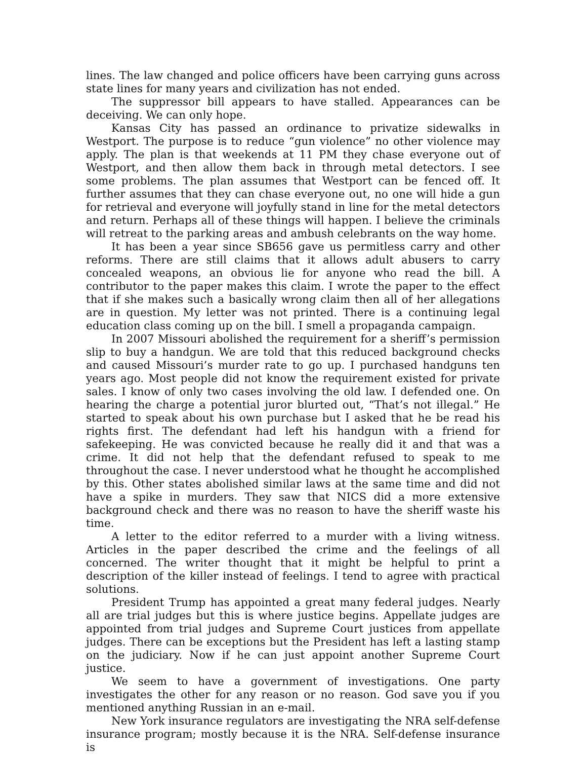lines. The law changed and police officers have been carrying guns across state lines for many years and civilization has not ended.
The suppressor bill appears to have stalled. Appearances can be deceiving. We can only hope.
Kansas City has passed an ordinance to privatize sidewalks in Westport. The purpose is to reduce “gun violence” no other violence may apply. The plan is that weekends at 11 PM they chase everyone out of Westport, and then allow them back in through metal detectors. I see some problems. The plan assumes that Westport can be fenced off. It further assumes that they can chase everyone out, no one will hide a gun for retrieval and everyone will joyfully stand in line for the metal detectors and return. Perhaps all of these things will happen. I believe the criminals will retreat to the parking areas and ambush celebrants on the way home.
It has been a year since SB656 gave us permitless carry and other reforms. There are still claims that it allows adult abusers to carry concealed weapons, an obvious lie for anyone who read the bill. A contributor to the paper makes this claim. I wrote the paper to the effect that if she makes such a basically wrong claim then all of her allegations are in question. My letter was not printed. There is a continuing legal education class coming up on the bill. I smell a propaganda campaign.
In 2007 Missouri abolished the requirement for a sheriff’s permission slip to buy a handgun. We are told that this reduced background checks and caused Missouri’s murder rate to go up. I purchased handguns ten years ago. Most people did not know the requirement existed for private sales. I know of only two cases involving the old law. I defended one. On hearing the charge a potential juror blurted out, “That’s not illegal.” He started to speak about his own purchase but I asked that he be read his rights first. The defendant had left his handgun with a friend for safekeeping. He was convicted because he really did it and that was a crime. It did not help that the defendant refused to speak to me throughout the case. I never understood what he thought he accomplished by this. Other states abolished similar laws at the same time and did not have a spike in murders. They saw that NICS did a more extensive background check and there was no reason to have the sheriff waste his time.
A letter to the editor referred to a murder with a living witness. Articles in the paper described the crime and the feelings of all concerned. The writer thought that it might be helpful to print a description of the killer instead of feelings. I tend to agree with practical solutions.
President Trump has appointed a great many federal judges. Nearly all are trial judges but this is where justice begins. Appellate judges are appointed from trial judges and Supreme Court justices from appellate judges. There can be exceptions but the President has left a lasting stamp on the judiciary. Now if he can just appoint another Supreme Court justice.
We seem to have a government of investigations. One party investigates the other for any reason or no reason. God save you if you mentioned anything Russian in an e-mail.
New York insurance regulators are investigating the NRA self-defense insurance program; mostly because it is the NRA. Self-defense insurance is